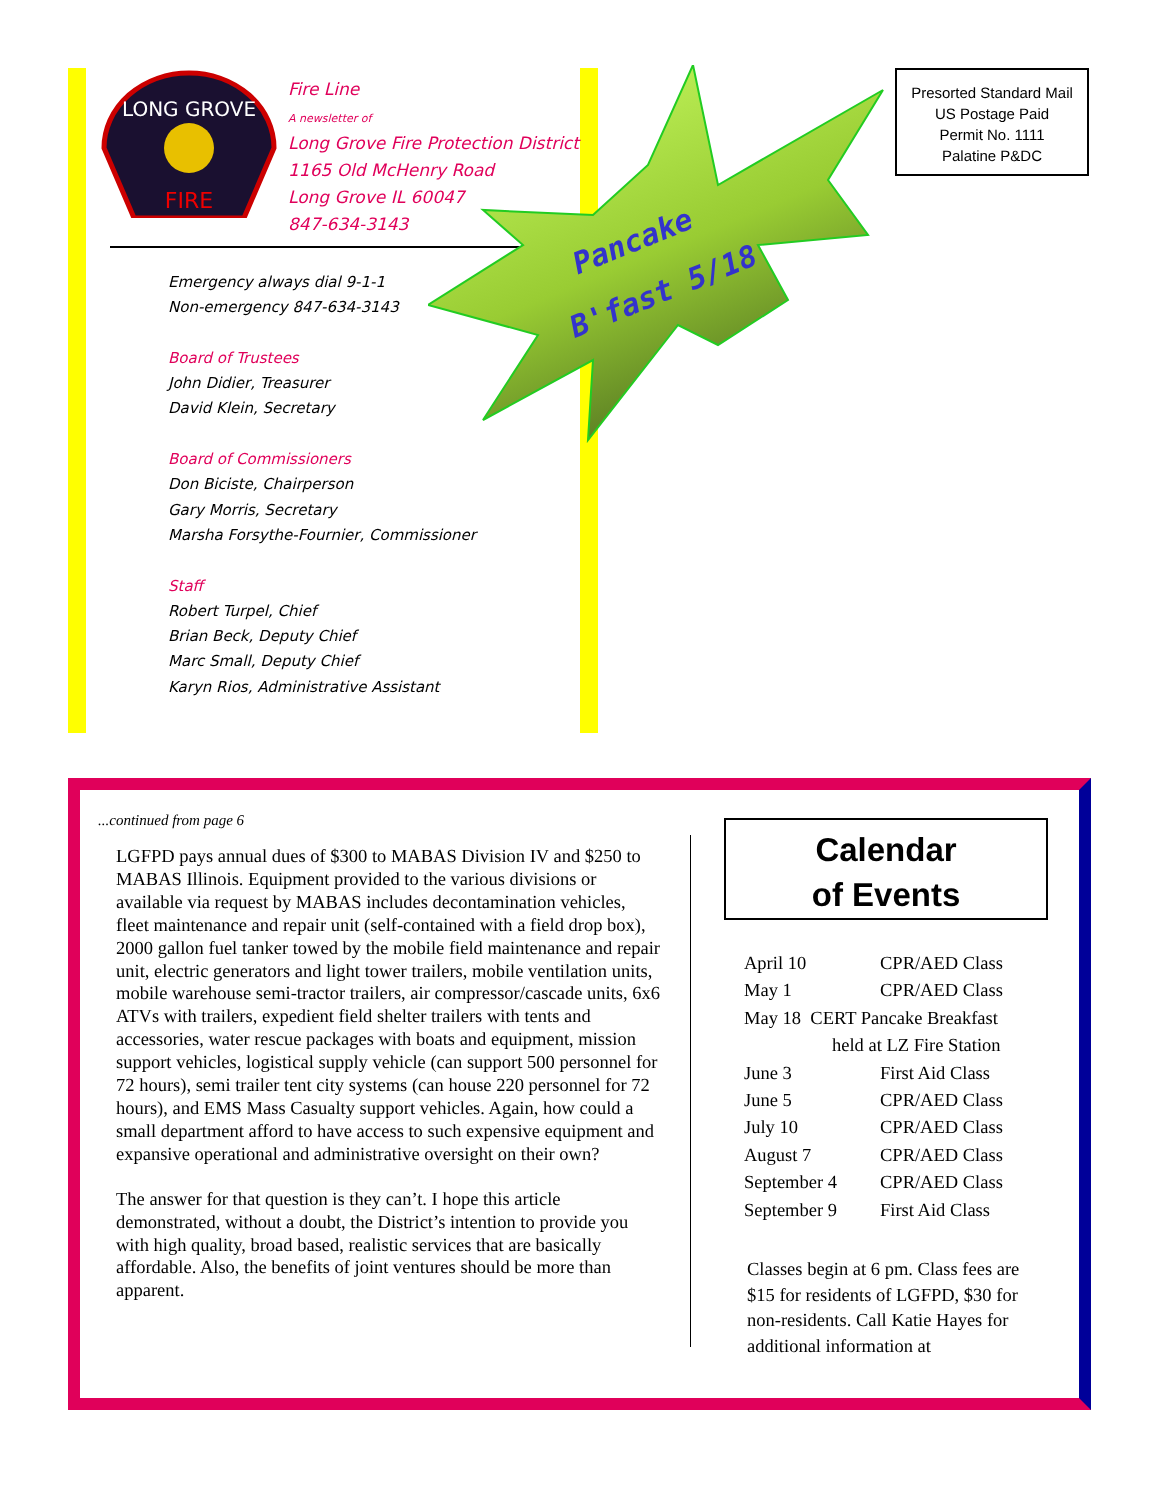LONG GROVE
FIRE
Fire Line
A newsletter of
Long Grove Fire Protection District
1165 Old McHenry Road
Long Grove IL 60047
847-634-3143
Emergency always dial 9-1-1
Non-emergency 847-634-3143
Board of Trustees
John Didier, Treasurer
David Klein, Secretary
Board of Commissioners
Don Biciste, Chairperson
Gary Morris, Secretary
Marsha Forsythe-Fournier, Commissioner
Staff
Robert Turpel, Chief
Brian Beck, Deputy Chief
Marc Small, Deputy Chief
Karyn Rios, Administrative Assistant
Pancake
B'fast 5/18
Presorted Standard Mail
US Postage Paid
Permit No. 1111
Palatine P&DC
...continued from page 6
LGFPD pays annual dues of $300 to MABAS Division IV and $250 to MABAS Illinois. Equipment provided to the various divisions or available via request by MABAS includes decontamination vehicles, fleet maintenance and repair unit (self-contained with a field drop box), 2000 gallon fuel tanker towed by the mobile field maintenance and repair unit, electric generators and light tower trailers, mobile ventilation units, mobile warehouse semi-tractor trailers, air compressor/cascade units, 6x6 ATVs with trailers, expedient field shelter trailers with tents and accessories, water rescue packages with boats and equipment, mission support vehicles, logistical supply vehicle (can support 500 personnel for 72 hours), semi trailer tent city systems (can house 220 personnel for 72 hours), and EMS Mass Casualty support vehicles. Again, how could a small department afford to have access to such expensive equipment and expansive operational and administrative oversight on their own?
The answer for that question is they can’t. I hope this article demonstrated, without a doubt, the District’s intention to provide you with high quality, broad based, realistic services that are basically affordable. Also, the benefits of joint ventures should be more than apparent.
Calendar
of Events
| April 10 | CPR/AED Class |
| May 1 | CPR/AED Class |
| May 18 CERT Pancake Breakfast | |
| held at LZ Fire Station | |
| June 3 | First Aid Class |
| June 5 | CPR/AED Class |
| July 10 | CPR/AED Class |
| August 7 | CPR/AED Class |
| September 4 | CPR/AED Class |
| September 9 | First Aid Class |
Classes begin at 6 pm. Class fees are $15 for residents of LGFPD, $30 for non-residents. Call Katie Hayes for additional information at